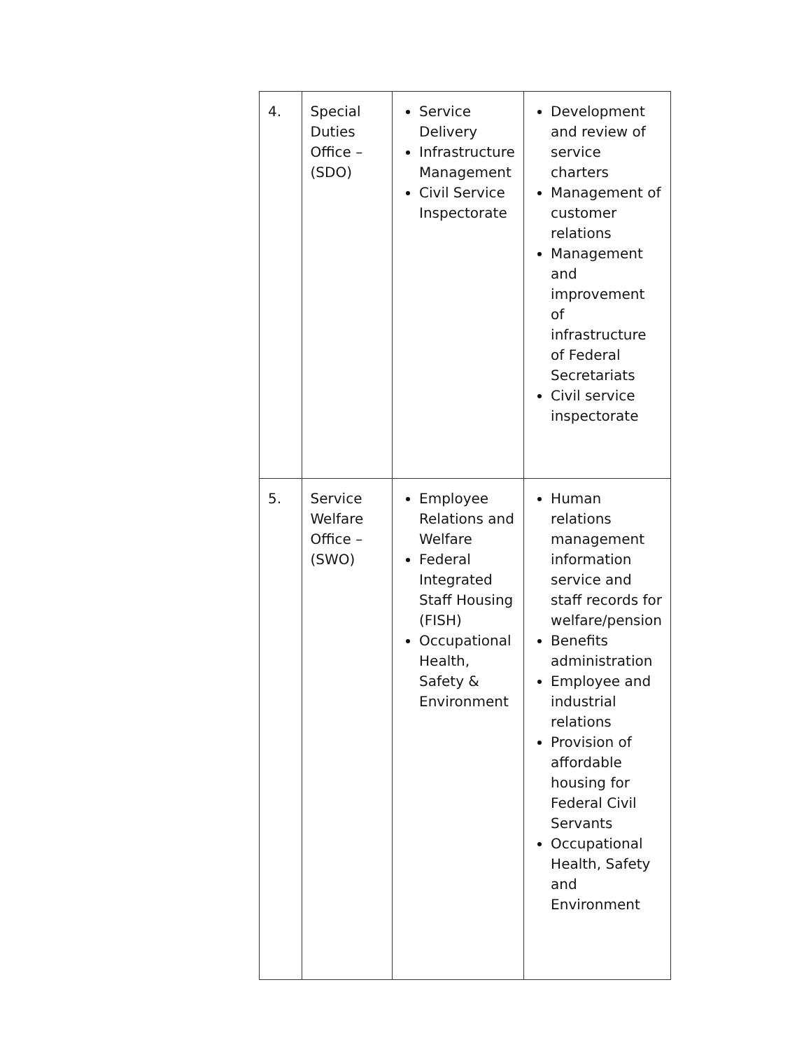| 4. | Special Duties Office – (SDO) | Service Delivery Infrastructure Management Civil Service Inspectorate | Development and review of service charters Management of customer relations Management and improvement of infrastructure of Federal Secretariats Civil service inspectorate |
| 5. | Service Welfare Office – (SWO) | Employee Relations and Welfare Federal Integrated Staff Housing (FISH) Occupational Health, Safety & Environment | Human relations management information service and staff records for welfare/pension Benefits administration Employee and industrial relations Provision of affordable housing for Federal Civil Servants Occupational Health, Safety and Environment |